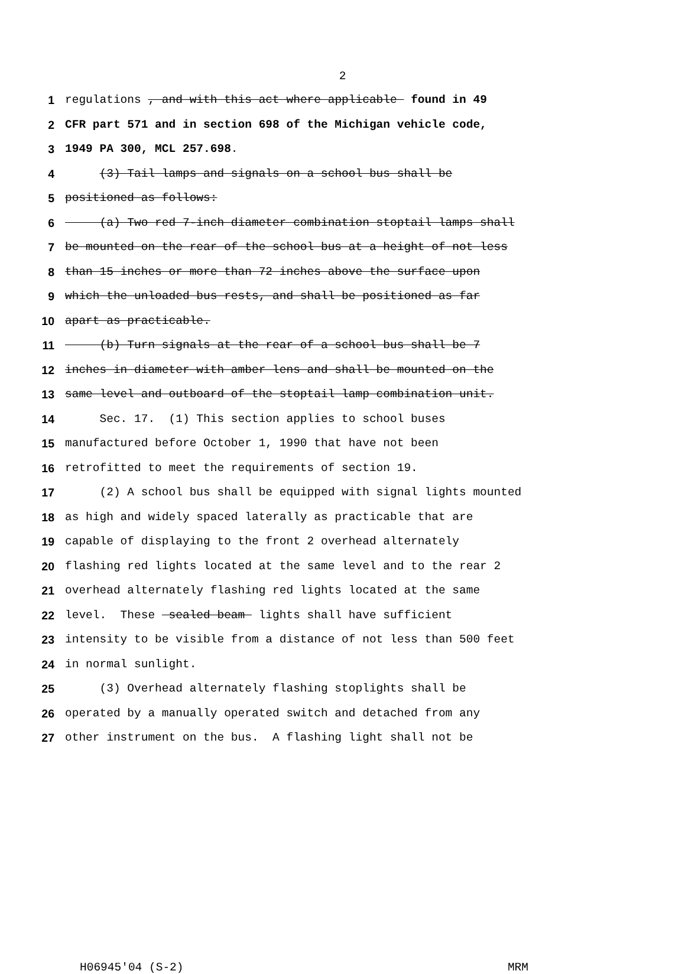2
1 regulations , and with this act where applicable found in 49
2 CFR part 571 and in section 698 of the Michigan vehicle code,
3 1949 PA 300, MCL 257.698.
4 (3) Tail lamps and signals on a school bus shall be
5 positioned as follows:
6 (a) Two red 7-inch diameter combination stoptail lamps shall
7 be mounted on the rear of the school bus at a height of not less
8 than 15 inches or more than 72 inches above the surface upon
9 which the unloaded bus rests, and shall be positioned as far
10 apart as practicable.
11 (b) Turn signals at the rear of a school bus shall be 7
12 inches in diameter with amber lens and shall be mounted on the
13 same level and outboard of the stoptail lamp combination unit.
14 Sec. 17. (1) This section applies to school buses
15 manufactured before October 1, 1990 that have not been
16 retrofitted to meet the requirements of section 19.
17 (2) A school bus shall be equipped with signal lights mounted
18 as high and widely spaced laterally as practicable that are
19 capable of displaying to the front 2 overhead alternately
20 flashing red lights located at the same level and to the rear 2
21 overhead alternately flashing red lights located at the same
22 level. These sealed beam lights shall have sufficient
23 intensity to be visible from a distance of not less than 500 feet
24 in normal sunlight.
25 (3) Overhead alternately flashing stoplights shall be
26 operated by a manually operated switch and detached from any
27 other instrument on the bus. A flashing light shall not be
H06945'04 (S-2) MRM